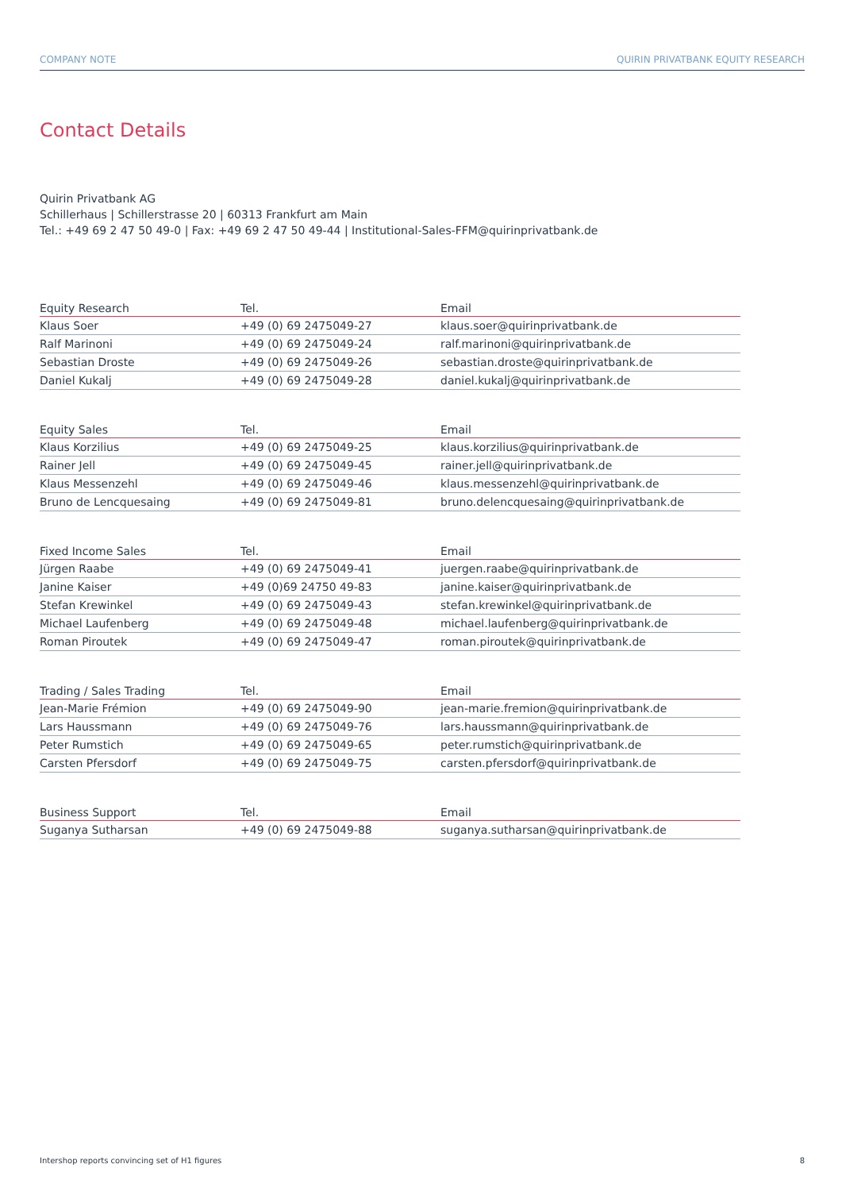COMPANY NOTE QUIRIN PRIVATBANK EQUITY RESEARCH
Contact Details
Quirin Privatbank AG
Schillerhaus | Schillerstrasse 20 | 60313 Frankfurt am Main
Tel.: +49 69 2 47 50 49-0 | Fax: +49 69 2 47 50 49-44 | Institutional-Sales-FFM@quirinprivatbank.de
| Equity Research | Tel. | Email |
| --- | --- | --- |
| Klaus Soer | +49 (0) 69 2475049-27 | klaus.soer@quirinprivatbank.de |
| Ralf Marinoni | +49 (0) 69 2475049-24 | ralf.marinoni@quirinprivatbank.de |
| Sebastian Droste | +49 (0) 69 2475049-26 | sebastian.droste@quirinprivatbank.de |
| Daniel Kukalj | +49 (0) 69 2475049-28 | daniel.kukalj@quirinprivatbank.de |
| Equity Sales | Tel. | Email |
| --- | --- | --- |
| Klaus Korzilius | +49 (0) 69 2475049-25 | klaus.korzilius@quirinprivatbank.de |
| Rainer Jell | +49 (0) 69 2475049-45 | rainer.jell@quirinprivatbank.de |
| Klaus Messenzehl | +49 (0) 69 2475049-46 | klaus.messenzehl@quirinprivatbank.de |
| Bruno de Lencquesaing | +49 (0) 69 2475049-81 | bruno.delencquesaing@quirinprivatbank.de |
| Fixed Income Sales | Tel. | Email |
| --- | --- | --- |
| Jürgen Raabe | +49 (0) 69 2475049-41 | juergen.raabe@quirinprivatbank.de |
| Janine Kaiser | +49 (0)69 24750 49-83 | janine.kaiser@quirinprivatbank.de |
| Stefan Krewinkel | +49 (0) 69 2475049-43 | stefan.krewinkel@quirinprivatbank.de |
| Michael Laufenberg | +49 (0) 69 2475049-48 | michael.laufenberg@quirinprivatbank.de |
| Roman Piroutek | +49 (0) 69 2475049-47 | roman.piroutek@quirinprivatbank.de |
| Trading / Sales Trading | Tel. | Email |
| --- | --- | --- |
| Jean-Marie Frémion | +49 (0) 69 2475049-90 | jean-marie.fremion@quirinprivatbank.de |
| Lars Haussmann | +49 (0) 69 2475049-76 | lars.haussmann@quirinprivatbank.de |
| Peter Rumstich | +49 (0) 69 2475049-65 | peter.rumstich@quirinprivatbank.de |
| Carsten Pfersdorf | +49 (0) 69 2475049-75 | carsten.pfersdorf@quirinprivatbank.de |
| Business Support | Tel. | Email |
| --- | --- | --- |
| Suganya Sutharsan | +49 (0) 69 2475049-88 | suganya.sutharsan@quirinprivatbank.de |
Intershop reports convincing set of H1 figures 8